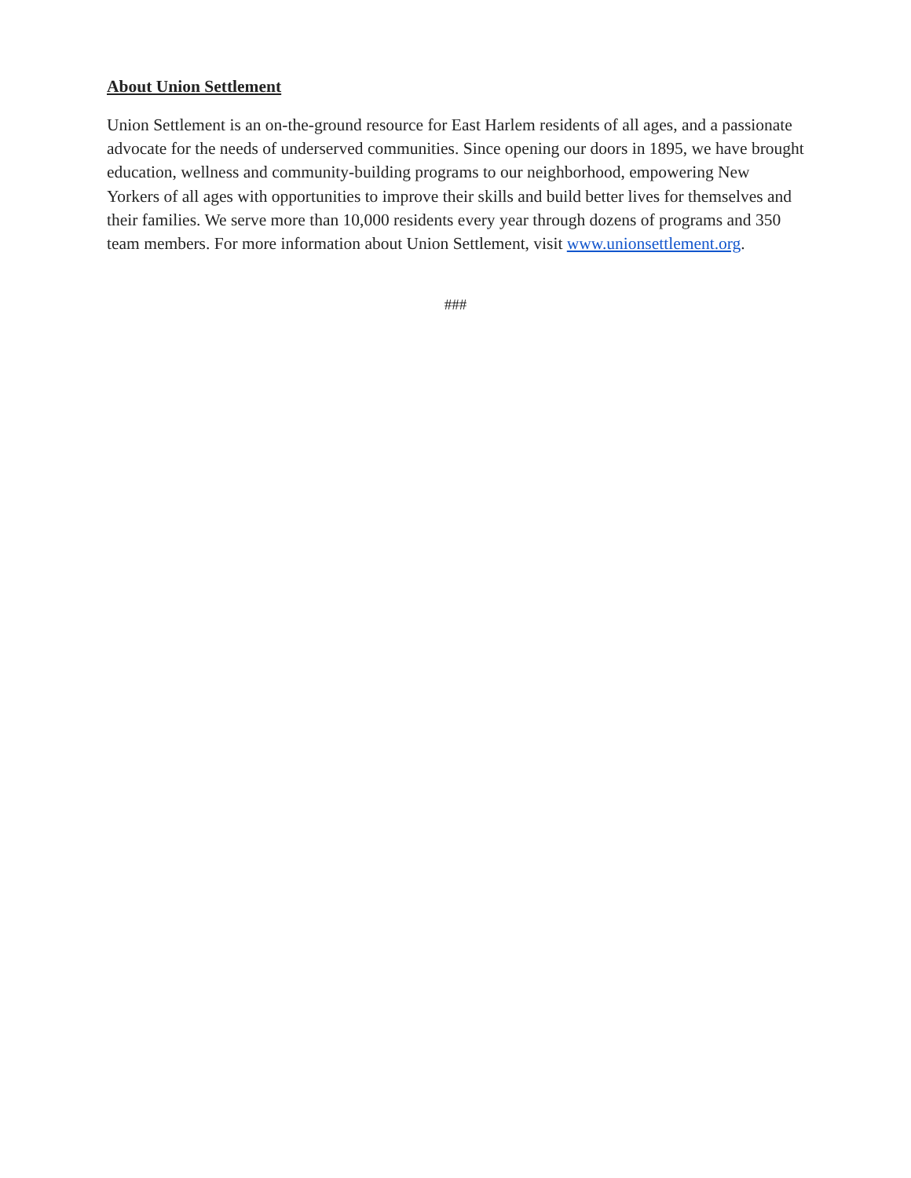About Union Settlement
Union Settlement is an on-the-ground resource for East Harlem residents of all ages, and a passionate advocate for the needs of underserved communities. Since opening our doors in 1895, we have brought education, wellness and community-building programs to our neighborhood, empowering New Yorkers of all ages with opportunities to improve their skills and build better lives for themselves and their families. We serve more than 10,000 residents every year through dozens of programs and 350 team members. For more information about Union Settlement, visit www.unionsettlement.org.
###